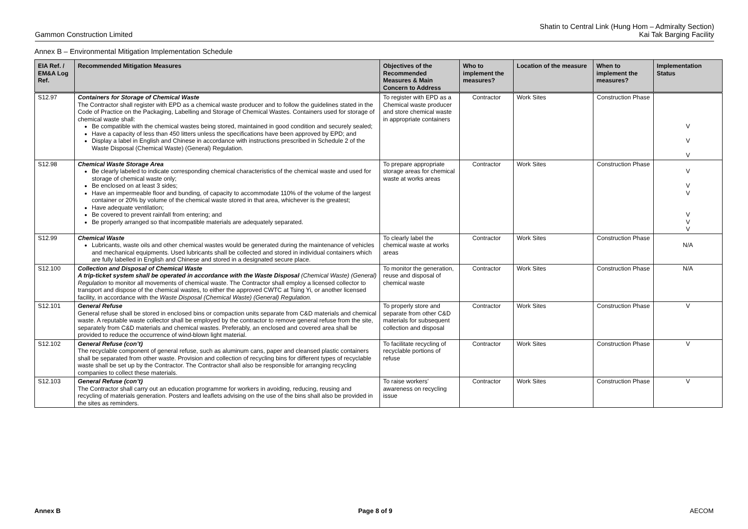Gammon Construction Limited
Shatin to Central Link (Hung Hom – Admiralty Section)
Kai Tak Barging Facility
Annex B – Environmental Mitigation Implementation Schedule
| EIA Ref. / EM&A Log Ref. | Recommended Mitigation Measures | Objectives of the Recommended Measures & Main Concern to Address | Who to implement the measures? | Location of the measure | When to implement the measures? | Implementation Status |
| --- | --- | --- | --- | --- | --- | --- |
| S12.97 | Containers for Storage of Chemical Waste The Contractor shall register with EPD as a chemical waste producer and to follow the guidelines stated in the Code of Practice on the Packaging, Labelling and Storage of Chemical Wastes. Containers used for storage of chemical waste shall: Be compatible with the chemical wastes being stored, maintained in good condition and securely sealed; Have a capacity of less than 450 litters unless the specifications have been approved by EPD; and Display a label in English and Chinese in accordance with instructions prescribed in Schedule 2 of the Waste Disposal (Chemical Waste) (General) Regulation. | To register with EPD as a Chemical waste producer and store chemical waste in appropriate containers | Contractor | Work Sites | Construction Phase | V V V |
| S12.98 | Chemical Waste Storage Area Be clearly labeled to indicate corresponding chemical characteristics of the chemical waste and used for storage of chemical waste only; Be enclosed on at least 3 sides; Have an impermeable floor and bunding, of capacity to accommodate 110% of the volume of the largest container or 20% by volume of the chemical waste stored in that area, whichever is the greatest; Have adequate ventilation; Be covered to prevent rainfall from entering; and Be properly arranged so that incompatible materials are adequately separated. | To prepare appropriate storage areas for chemical waste at works areas | Contractor | Work Sites | Construction Phase | V V V V V V |
| S12.99 | Chemical Waste Lubricants, waste oils and other chemical wastes would be generated during the maintenance of vehicles and mechanical equipments. Used lubricants shall be collected and stored in individual containers which are fully labelled in English and Chinese and stored in a designated secure place. | To clearly label the chemical waste at works areas | Contractor | Work Sites | Construction Phase | N/A |
| S12.100 | Collection and Disposal of Chemical Waste A trip-ticket system shall be operated in accordance with the Waste Disposal (Chemical Waste) (General) Regulation to monitor all movements of chemical waste. The Contractor shall employ a licensed collector to transport and dispose of the chemical wastes, to either the approved CWTC at Tsing Yi, or another licensed facility, in accordance with the Waste Disposal (Chemical Waste) (General) Regulation. | To monitor the generation, reuse and disposal of chemical waste | Contractor | Work Sites | Construction Phase | N/A |
| S12.101 | General Refuse General refuse shall be stored in enclosed bins or compaction units separate from C&D materials and chemical waste. A reputable waste collector shall be employed by the contractor to remove general refuse from the site, separately from C&D materials and chemical wastes. Preferably, an enclosed and covered area shall be provided to reduce the occurrence of wind-blown light material. | To properly store and separate from other C&D materials for subsequent collection and disposal | Contractor | Work Sites | Construction Phase | V |
| S12.102 | General Refuse (con’t) The recyclable component of general refuse, such as aluminum cans, paper and cleansed plastic containers shall be separated from other waste. Provision and collection of recycling bins for different types of recyclable waste shall be set up by the Contractor. The Contractor shall also be responsible for arranging recycling companies to collect these materials. | To facilitate recycling of recyclable portions of refuse | Contractor | Work Sites | Construction Phase | V |
| S12.103 | General Refuse (con’t) The Contractor shall carry out an education programme for workers in avoiding, reducing, reusing and recycling of materials generation. Posters and leaflets advising on the use of the bins shall also be provided in the sites as reminders. | To raise workers’ awareness on recycling issue | Contractor | Work Sites | Construction Phase | V |
Annex B Page 8 of 9 AECOM